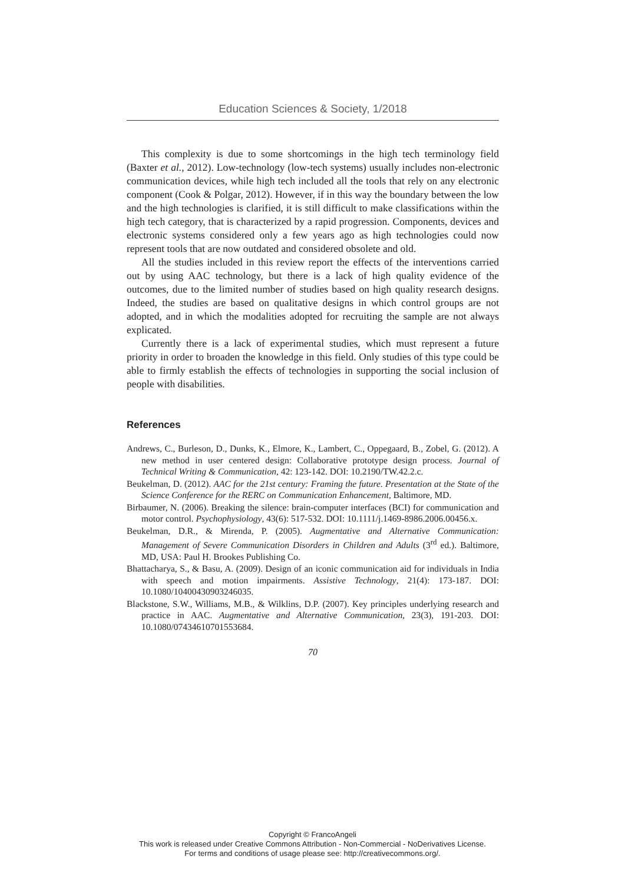Education Sciences & Society, 1/2018
This complexity is due to some shortcomings in the high tech terminology field (Baxter et al., 2012). Low-technology (low-tech systems) usually includes non-electronic communication devices, while high tech included all the tools that rely on any electronic component (Cook & Polgar, 2012). However, if in this way the boundary between the low and the high technologies is clarified, it is still difficult to make classifications within the high tech category, that is characterized by a rapid progression. Components, devices and electronic systems considered only a few years ago as high technologies could now represent tools that are now outdated and considered obsolete and old.
All the studies included in this review report the effects of the interventions carried out by using AAC technology, but there is a lack of high quality evidence of the outcomes, due to the limited number of studies based on high quality research designs. Indeed, the studies are based on qualitative designs in which control groups are not adopted, and in which the modalities adopted for recruiting the sample are not always explicated.
Currently there is a lack of experimental studies, which must represent a future priority in order to broaden the knowledge in this field. Only studies of this type could be able to firmly establish the effects of technologies in supporting the social inclusion of people with disabilities.
References
Andrews, C., Burleson, D., Dunks, K., Elmore, K., Lambert, C., Oppegaard, B., Zobel, G. (2012). A new method in user centered design: Collaborative prototype design process. Journal of Technical Writing & Communication, 42: 123-142. DOI: 10.2190/TW.42.2.c.
Beukelman, D. (2012). AAC for the 21st century: Framing the future. Presentation at the State of the Science Conference for the RERC on Communication Enhancement, Baltimore, MD.
Birbaumer, N. (2006). Breaking the silence: brain-computer interfaces (BCI) for communication and motor control. Psychophysiology, 43(6): 517-532. DOI: 10.1111/j.1469-8986.2006.00456.x.
Beukelman, D.R., & Mirenda, P. (2005). Augmentative and Alternative Communication: Management of Severe Communication Disorders in Children and Adults (3<sup>rd</sup> ed.). Baltimore, MD, USA: Paul H. Brookes Publishing Co.
Bhattacharya, S., & Basu, A. (2009). Design of an iconic communication aid for individuals in India with speech and motion impairments. Assistive Technology, 21(4): 173-187. DOI: 10.1080/10400430903246035.
Blackstone, S.W., Williams, M.B., & Wilklins, D.P. (2007). Key principles underlying research and practice in AAC. Augmentative and Alternative Communication, 23(3), 191-203. DOI: 10.1080/07434610701553684.
70
Copyright © FrancoAngeli
This work is released under Creative Commons Attribution - Non-Commercial - NoDerivatives License.
For terms and conditions of usage please see: http://creativecommons.org/.